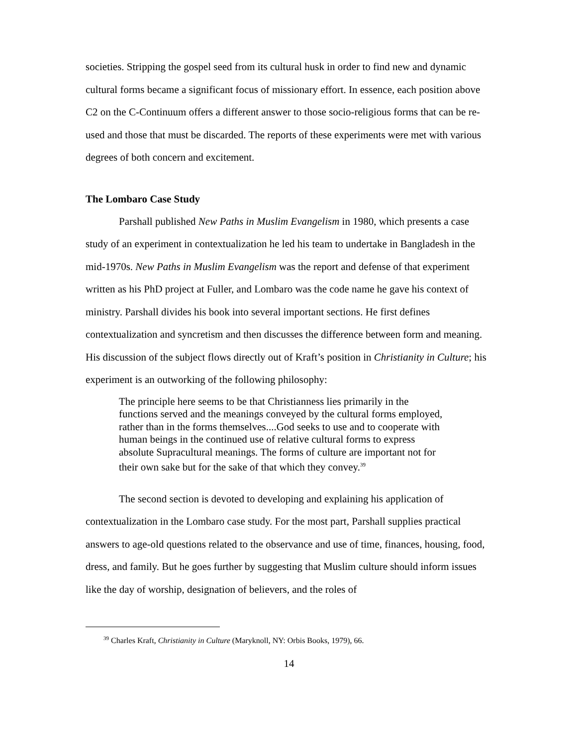societies. Stripping the gospel seed from its cultural husk in order to find new and dynamic cultural forms became a significant focus of missionary effort. In essence, each position above C2 on the C-Continuum offers a different answer to those socio-religious forms that can be re-used and those that must be discarded. The reports of these experiments were met with various degrees of both concern and excitement.
The Lombaro Case Study
Parshall published New Paths in Muslim Evangelism in 1980, which presents a case study of an experiment in contextualization he led his team to undertake in Bangladesh in the mid-1970s. New Paths in Muslim Evangelism was the report and defense of that experiment written as his PhD project at Fuller, and Lombaro was the code name he gave his context of ministry. Parshall divides his book into several important sections. He first defines contextualization and syncretism and then discusses the difference between form and meaning. His discussion of the subject flows directly out of Kraft’s position in Christianity in Culture; his experiment is an outworking of the following philosophy:
The principle here seems to be that Christianness lies primarily in the functions served and the meanings conveyed by the cultural forms employed, rather than in the forms themselves....God seeks to use and to cooperate with human beings in the continued use of relative cultural forms to express absolute Supracultural meanings. The forms of culture are important not for their own sake but for the sake of that which they convey.<sup>39</sup>
The second section is devoted to developing and explaining his application of contextualization in the Lombaro case study. For the most part, Parshall supplies practical answers to age-old questions related to the observance and use of time, finances, housing, food, dress, and family. But he goes further by suggesting that Muslim culture should inform issues like the day of worship, designation of believers, and the roles of
<sup>39</sup> Charles Kraft, Christianity in Culture (Maryknoll, NY: Orbis Books, 1979), 66.
14